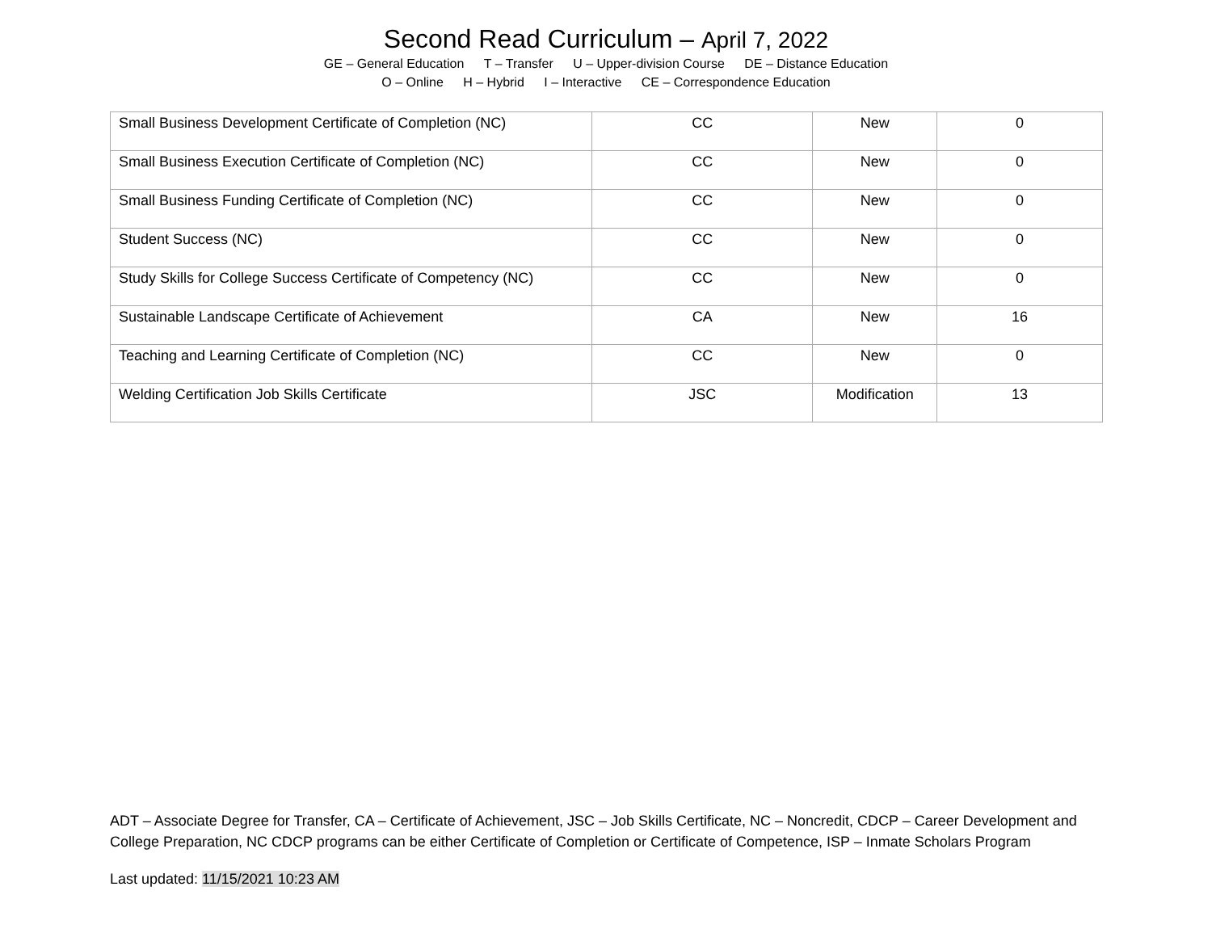Second Read Curriculum – April 7, 2022
GE – General Education T – Transfer U – Upper-division Course DE – Distance Education
O – Online H – Hybrid I – Interactive CE – Correspondence Education
| Small Business Development Certificate of Completion (NC) | CC | New | 0 |
| Small Business Execution Certificate of Completion (NC) | CC | New | 0 |
| Small Business Funding Certificate of Completion (NC) | CC | New | 0 |
| Student Success (NC) | CC | New | 0 |
| Study Skills for College Success Certificate of Competency (NC) | CC | New | 0 |
| Sustainable Landscape Certificate of Achievement | CA | New | 16 |
| Teaching and Learning Certificate of Completion (NC) | CC | New | 0 |
| Welding Certification Job Skills Certificate | JSC | Modification | 13 |
ADT – Associate Degree for Transfer, CA – Certificate of Achievement, JSC – Job Skills Certificate, NC – Noncredit, CDCP – Career Development and College Preparation, NC CDCP programs can be either Certificate of Completion or Certificate of Competence, ISP – Inmate Scholars Program
Last updated: 11/15/2021 10:23 AM